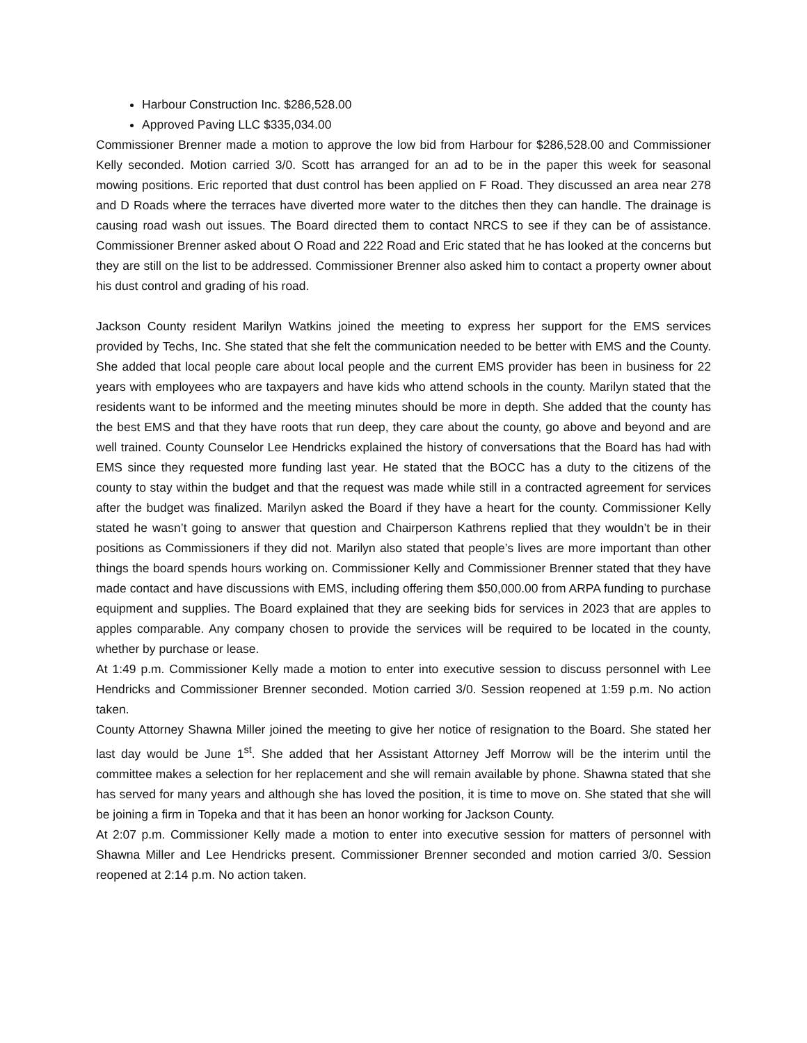Harbour Construction Inc. $286,528.00
Approved Paving LLC $335,034.00
Commissioner Brenner made a motion to approve the low bid from Harbour for $286,528.00 and Commissioner Kelly seconded. Motion carried 3/0. Scott has arranged for an ad to be in the paper this week for seasonal mowing positions. Eric reported that dust control has been applied on F Road. They discussed an area near 278 and D Roads where the terraces have diverted more water to the ditches then they can handle. The drainage is causing road wash out issues. The Board directed them to contact NRCS to see if they can be of assistance. Commissioner Brenner asked about O Road and 222 Road and Eric stated that he has looked at the concerns but they are still on the list to be addressed. Commissioner Brenner also asked him to contact a property owner about his dust control and grading of his road.
Jackson County resident Marilyn Watkins joined the meeting to express her support for the EMS services provided by Techs, Inc. She stated that she felt the communication needed to be better with EMS and the County. She added that local people care about local people and the current EMS provider has been in business for 22 years with employees who are taxpayers and have kids who attend schools in the county. Marilyn stated that the residents want to be informed and the meeting minutes should be more in depth. She added that the county has the best EMS and that they have roots that run deep, they care about the county, go above and beyond and are well trained. County Counselor Lee Hendricks explained the history of conversations that the Board has had with EMS since they requested more funding last year. He stated that the BOCC has a duty to the citizens of the county to stay within the budget and that the request was made while still in a contracted agreement for services after the budget was finalized. Marilyn asked the Board if they have a heart for the county. Commissioner Kelly stated he wasn’t going to answer that question and Chairperson Kathrens replied that they wouldn’t be in their positions as Commissioners if they did not. Marilyn also stated that people’s lives are more important than other things the board spends hours working on. Commissioner Kelly and Commissioner Brenner stated that they have made contact and have discussions with EMS, including offering them $50,000.00 from ARPA funding to purchase equipment and supplies. The Board explained that they are seeking bids for services in 2023 that are apples to apples comparable. Any company chosen to provide the services will be required to be located in the county, whether by purchase or lease.
At 1:49 p.m. Commissioner Kelly made a motion to enter into executive session to discuss personnel with Lee Hendricks and Commissioner Brenner seconded. Motion carried 3/0. Session reopened at 1:59 p.m. No action taken.
County Attorney Shawna Miller joined the meeting to give her notice of resignation to the Board. She stated her last day would be June 1<sup>st</sup>. She added that her Assistant Attorney Jeff Morrow will be the interim until the committee makes a selection for her replacement and she will remain available by phone. Shawna stated that she has served for many years and although she has loved the position, it is time to move on. She stated that she will be joining a firm in Topeka and that it has been an honor working for Jackson County.
At 2:07 p.m. Commissioner Kelly made a motion to enter into executive session for matters of personnel with Shawna Miller and Lee Hendricks present. Commissioner Brenner seconded and motion carried 3/0. Session reopened at 2:14 p.m. No action taken.